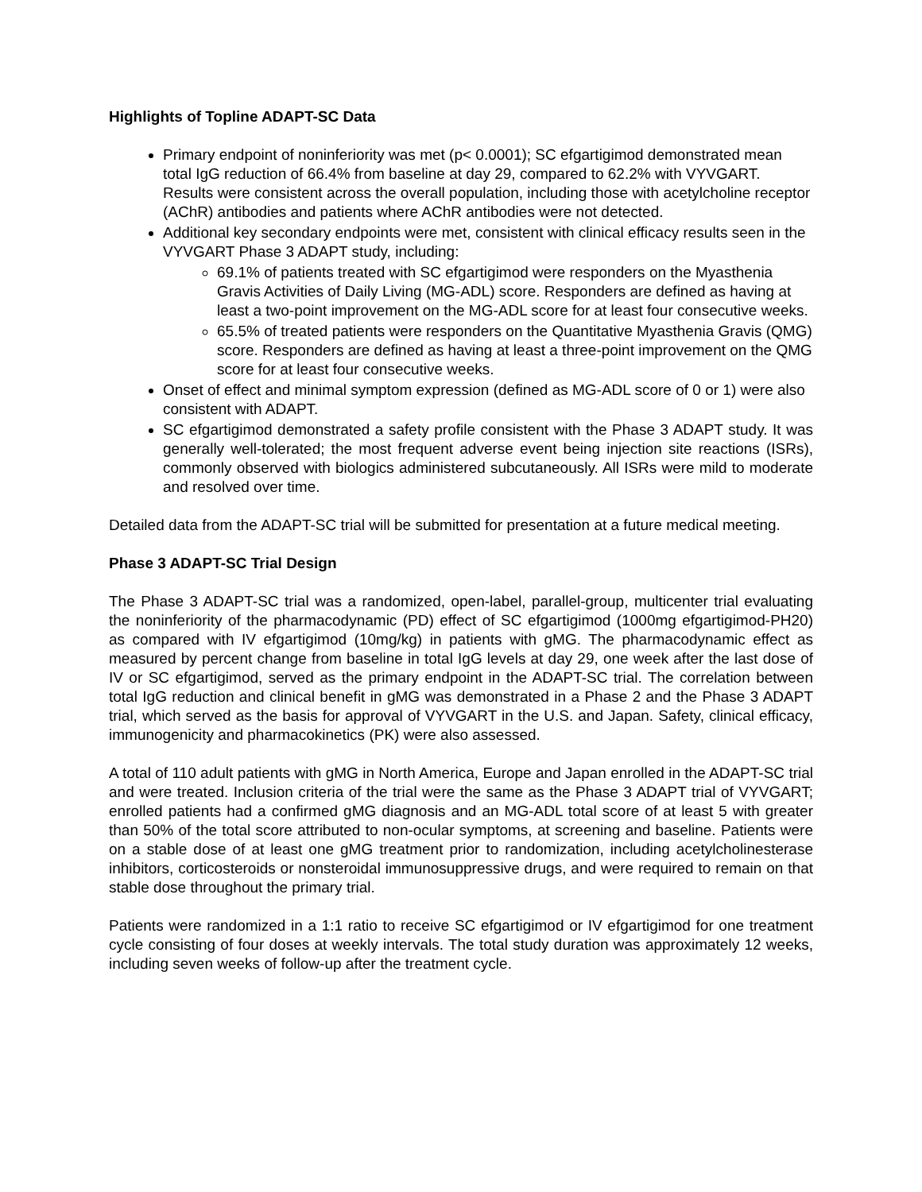Highlights of Topline ADAPT-SC Data
Primary endpoint of noninferiority was met (p< 0.0001); SC efgartigimod demonstrated mean total IgG reduction of 66.4% from baseline at day 29, compared to 62.2% with VYVGART. Results were consistent across the overall population, including those with acetylcholine receptor (AChR) antibodies and patients where AChR antibodies were not detected.
Additional key secondary endpoints were met, consistent with clinical efficacy results seen in the VYVGART Phase 3 ADAPT study, including:
69.1% of patients treated with SC efgartigimod were responders on the Myasthenia Gravis Activities of Daily Living (MG-ADL) score. Responders are defined as having at least a two-point improvement on the MG-ADL score for at least four consecutive weeks.
65.5% of treated patients were responders on the Quantitative Myasthenia Gravis (QMG) score. Responders are defined as having at least a three-point improvement on the QMG score for at least four consecutive weeks.
Onset of effect and minimal symptom expression (defined as MG-ADL score of 0 or 1) were also consistent with ADAPT.
SC efgartigimod demonstrated a safety profile consistent with the Phase 3 ADAPT study. It was generally well-tolerated; the most frequent adverse event being injection site reactions (ISRs), commonly observed with biologics administered subcutaneously. All ISRs were mild to moderate and resolved over time.
Detailed data from the ADAPT-SC trial will be submitted for presentation at a future medical meeting.
Phase 3 ADAPT-SC Trial Design
The Phase 3 ADAPT-SC trial was a randomized, open-label, parallel-group, multicenter trial evaluating the noninferiority of the pharmacodynamic (PD) effect of SC efgartigimod (1000mg efgartigimod-PH20) as compared with IV efgartigimod (10mg/kg) in patients with gMG. The pharmacodynamic effect as measured by percent change from baseline in total IgG levels at day 29, one week after the last dose of IV or SC efgartigimod, served as the primary endpoint in the ADAPT-SC trial. The correlation between total IgG reduction and clinical benefit in gMG was demonstrated in a Phase 2 and the Phase 3 ADAPT trial, which served as the basis for approval of VYVGART in the U.S. and Japan. Safety, clinical efficacy, immunogenicity and pharmacokinetics (PK) were also assessed.
A total of 110 adult patients with gMG in North America, Europe and Japan enrolled in the ADAPT-SC trial and were treated. Inclusion criteria of the trial were the same as the Phase 3 ADAPT trial of VYVGART; enrolled patients had a confirmed gMG diagnosis and an MG-ADL total score of at least 5 with greater than 50% of the total score attributed to non-ocular symptoms, at screening and baseline. Patients were on a stable dose of at least one gMG treatment prior to randomization, including acetylcholinesterase inhibitors, corticosteroids or nonsteroidal immunosuppressive drugs, and were required to remain on that stable dose throughout the primary trial.
Patients were randomized in a 1:1 ratio to receive SC efgartigimod or IV efgartigimod for one treatment cycle consisting of four doses at weekly intervals. The total study duration was approximately 12 weeks, including seven weeks of follow-up after the treatment cycle.